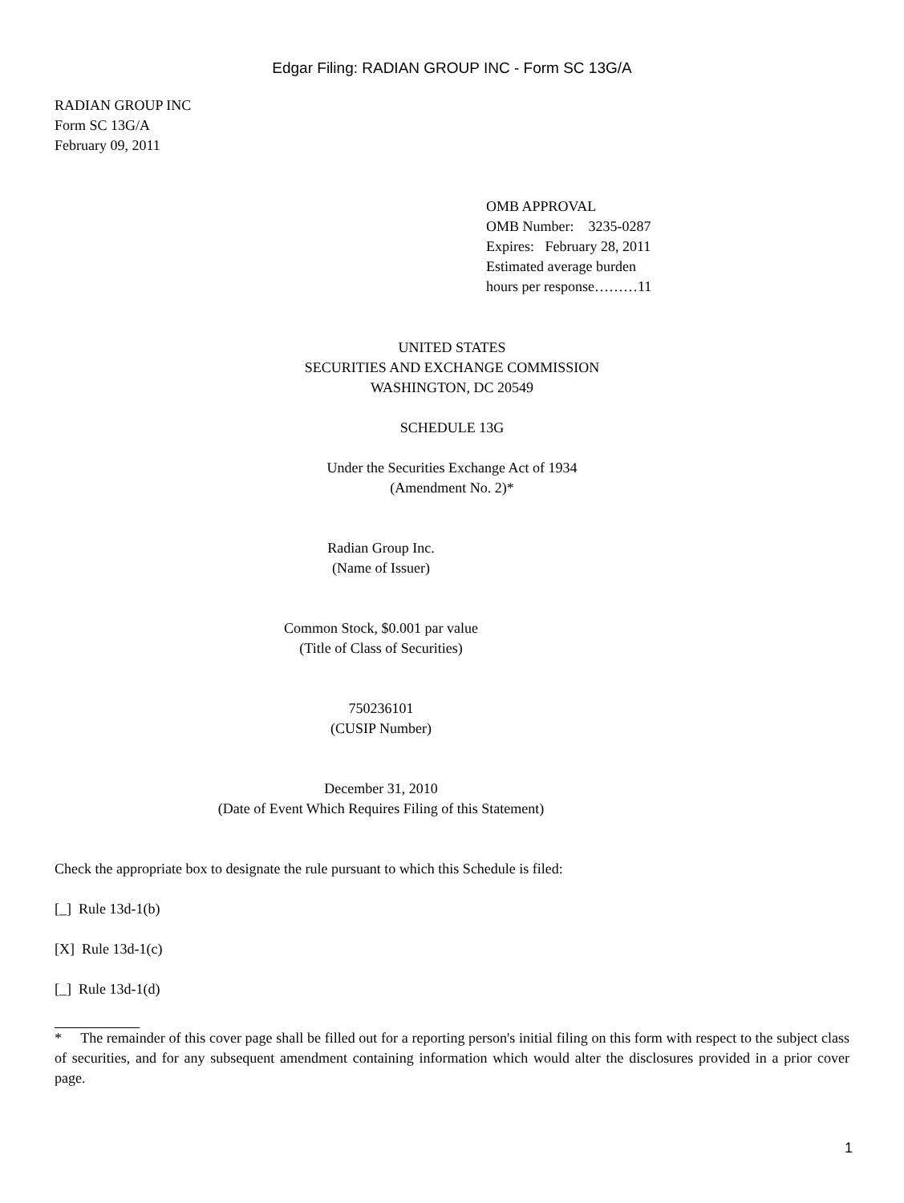Edgar Filing: RADIAN GROUP INC - Form SC 13G/A
RADIAN GROUP INC
Form SC 13G/A
February 09, 2011
OMB APPROVAL
OMB Number: 3235-0287
Expires: February 28, 2011
Estimated average burden
hours per response………11
UNITED STATES
SECURITIES AND EXCHANGE COMMISSION
WASHINGTON, DC 20549
SCHEDULE 13G
Under the Securities Exchange Act of 1934
(Amendment No. 2)*
Radian Group Inc.
(Name of Issuer)
Common Stock, $0.001 par value
(Title of Class of Securities)
750236101
(CUSIP Number)
December 31, 2010
(Date of Event Which Requires Filing of this Statement)
Check the appropriate box to designate the rule pursuant to which this Schedule is filed:
[_] Rule 13d-1(b)
[X] Rule 13d-1(c)
[_] Rule 13d-1(d)
* The remainder of this cover page shall be filled out for a reporting person's initial filing on this form with respect to the subject class of securities, and for any subsequent amendment containing information which would alter the disclosures provided in a prior cover page.
1